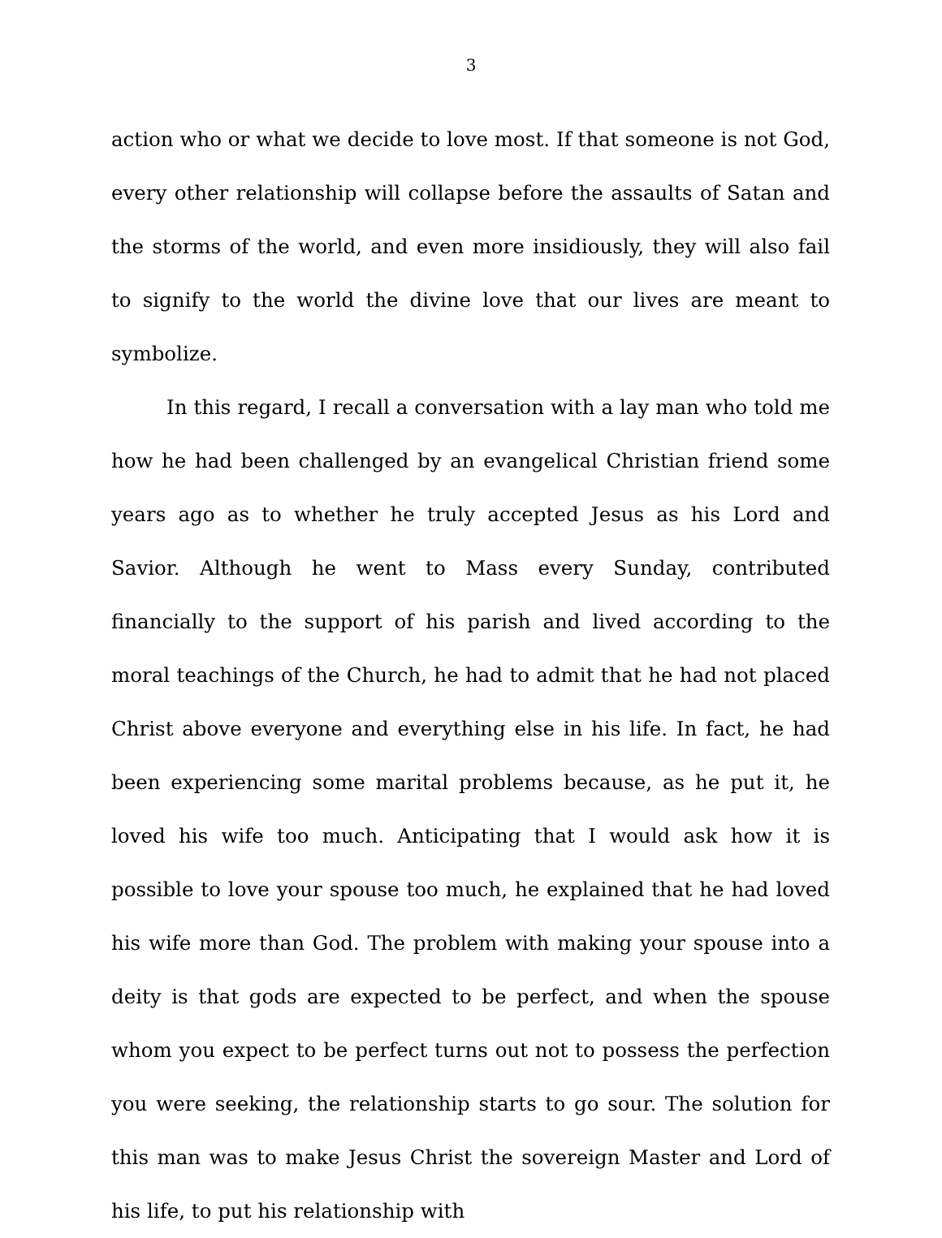3
action who or what we decide to love most. If that someone is not God, every other relationship will collapse before the assaults of Satan and the storms of the world, and even more insidiously, they will also fail to signify to the world the divine love that our lives are meant to symbolize.
In this regard, I recall a conversation with a lay man who told me how he had been challenged by an evangelical Christian friend some years ago as to whether he truly accepted Jesus as his Lord and Savior. Although he went to Mass every Sunday, contributed financially to the support of his parish and lived according to the moral teachings of the Church, he had to admit that he had not placed Christ above everyone and everything else in his life. In fact, he had been experiencing some marital problems because, as he put it, he loved his wife too much. Anticipating that I would ask how it is possible to love your spouse too much, he explained that he had loved his wife more than God. The problem with making your spouse into a deity is that gods are expected to be perfect, and when the spouse whom you expect to be perfect turns out not to possess the perfection you were seeking, the relationship starts to go sour. The solution for this man was to make Jesus Christ the sovereign Master and Lord of his life, to put his relationship with